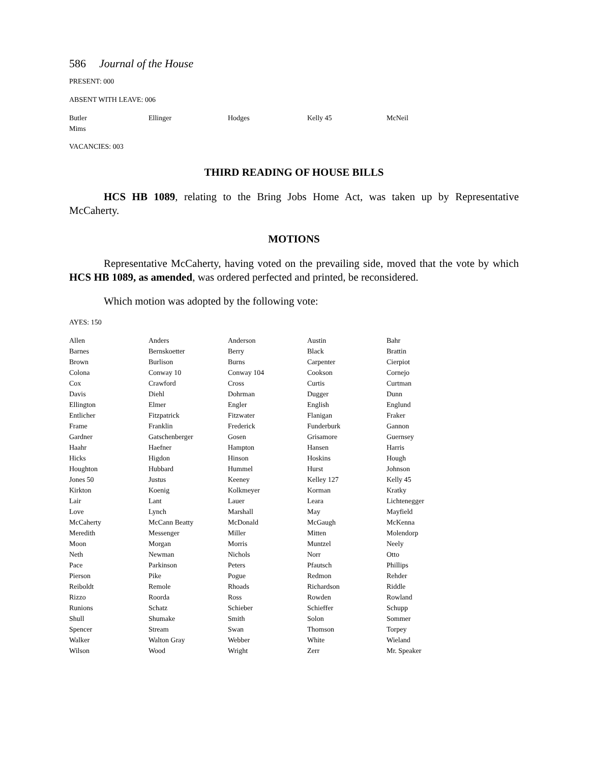586 Journal of the House
PRESENT: 000
ABSENT WITH LEAVE: 006
| Butler | Ellinger | Hodges | Kelly 45 | McNeil |
| Mims | | | | |
VACANCIES: 003
THIRD READING OF HOUSE BILLS
HCS HB 1089, relating to the Bring Jobs Home Act, was taken up by Representative McCaherty.
MOTIONS
Representative McCaherty, having voted on the prevailing side, moved that the vote by which HCS HB 1089, as amended, was ordered perfected and printed, be reconsidered.
Which motion was adopted by the following vote:
AYES: 150
| Allen | Anders | Anderson | Austin | Bahr |
| Barnes | Bernskoetter | Berry | Black | Brattin |
| Brown | Burlison | Burns | Carpenter | Cierpiot |
| Colona | Conway 10 | Conway 104 | Cookson | Cornejo |
| Cox | Crawford | Cross | Curtis | Curtman |
| Davis | Diehl | Dohrman | Dugger | Dunn |
| Ellington | Elmer | Engler | English | Englund |
| Entlicher | Fitzpatrick | Fitzwater | Flanigan | Fraker |
| Frame | Franklin | Frederick | Funderburk | Gannon |
| Gardner | Gatschenberger | Gosen | Grisamore | Guernsey |
| Haahr | Haefner | Hampton | Hansen | Harris |
| Hicks | Higdon | Hinson | Hoskins | Hough |
| Houghton | Hubbard | Hummel | Hurst | Johnson |
| Jones 50 | Justus | Keeney | Kelley 127 | Kelly 45 |
| Kirkton | Koenig | Kolkmeyer | Korman | Kratky |
| Lair | Lant | Lauer | Leara | Lichtenegger |
| Love | Lynch | Marshall | May | Mayfield |
| McCaherty | McCann Beatty | McDonald | McGaugh | McKenna |
| Meredith | Messenger | Miller | Mitten | Molendorp |
| Moon | Morgan | Morris | Muntzel | Neely |
| Neth | Newman | Nichols | Norr | Otto |
| Pace | Parkinson | Peters | Pfautsch | Phillips |
| Pierson | Pike | Pogue | Redmon | Rehder |
| Reiboldt | Remole | Rhoads | Richardson | Riddle |
| Rizzo | Roorda | Ross | Rowden | Rowland |
| Runions | Schatz | Schieber | Schieffer | Schupp |
| Shull | Shumake | Smith | Solon | Sommer |
| Spencer | Stream | Swan | Thomson | Torpey |
| Walker | Walton Gray | Webber | White | Wieland |
| Wilson | Wood | Wright | Zerr | Mr. Speaker |